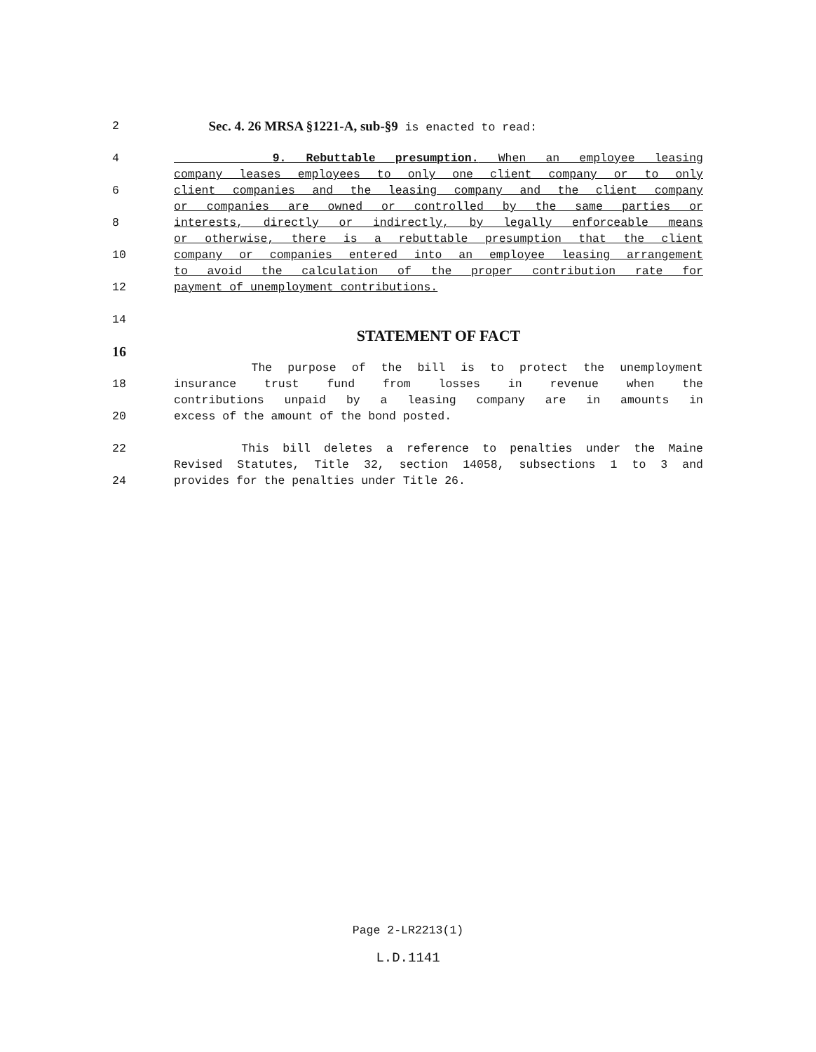2 Sec. 4. 26 MRSA §1221-A, sub-§9 is enacted to read:
4 9. Rebuttable presumption. When an employee leasing
company leases employees to only one client company or to only
6 client companies and the leasing company and the client company
or companies are owned or controlled by the same parties or
8 interests, directly or indirectly, by legally enforceable means
or otherwise, there is a rebuttable presumption that the client
10 company or companies entered into an employee leasing arrangement
to avoid the calculation of the proper contribution rate for
12 payment of unemployment contributions.
14
STATEMENT OF FACT
16
The purpose of the bill is to protect the unemployment
18 insurance trust fund from losses in revenue when the
contributions unpaid by a leasing company are in amounts in
20 excess of the amount of the bond posted.
22 This bill deletes a reference to penalties under the Maine
Revised Statutes, Title 32, section 14058, subsections 1 to 3 and
24 provides for the penalties under Title 26.
Page 2-LR2213(1)
L.D.1141